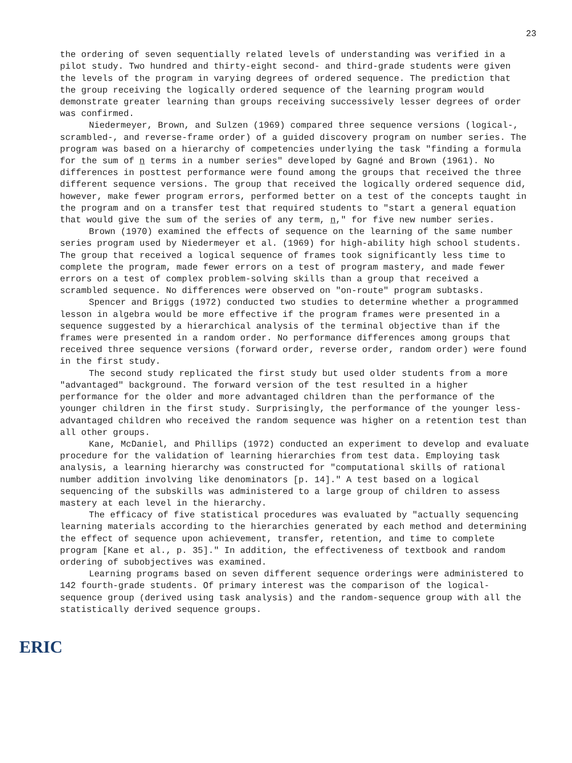23
the ordering of seven sequentially related levels of understanding was verified in a pilot study. Two hundred and thirty-eight second- and third-grade students were given the levels of the program in varying degrees of ordered sequence. The prediction that the group receiving the logically ordered sequence of the learning program would demonstrate greater learning than groups receiving successively lesser degrees of order was confirmed.
Niedermeyer, Brown, and Sulzen (1969) compared three sequence versions (logical-, scrambled-, and reverse-frame order) of a guided discovery program on number series. The program was based on a hierarchy of competencies underlying the task "finding a formula for the sum of n terms in a number series" developed by Gagné and Brown (1961). No differences in posttest performance were found among the groups that received the three different sequence versions. The group that received the logically ordered sequence did, however, make fewer program errors, performed better on a test of the concepts taught in the program and on a transfer test that required students to "start a general equation that would give the sum of the series of any term, n," for five new number series.
Brown (1970) examined the effects of sequence on the learning of the same number series program used by Niedermeyer et al. (1969) for high-ability high school students. The group that received a logical sequence of frames took significantly less time to complete the program, made fewer errors on a test of program mastery, and made fewer errors on a test of complex problem-solving skills than a group that received a scrambled sequence. No differences were observed on "on-route" program subtasks.
Spencer and Briggs (1972) conducted two studies to determine whether a programmed lesson in algebra would be more effective if the program frames were presented in a sequence suggested by a hierarchical analysis of the terminal objective than if the frames were presented in a random order. No performance differences among groups that received three sequence versions (forward order, reverse order, random order) were found in the first study.
The second study replicated the first study but used older students from a more "advantaged" background. The forward version of the test resulted in a higher performance for the older and more advantaged children than the performance of the younger children in the first study. Surprisingly, the performance of the younger less-advantaged children who received the random sequence was higher on a retention test than all other groups.
Kane, McDaniel, and Phillips (1972) conducted an experiment to develop and evaluate procedure for the validation of learning hierarchies from test data. Employing task analysis, a learning hierarchy was constructed for "computational skills of rational number addition involving like denominators [p. 14]." A test based on a logical sequencing of the subskills was administered to a large group of children to assess mastery at each level in the hierarchy.
The efficacy of five statistical procedures was evaluated by "actually sequencing learning materials according to the hierarchies generated by each method and determining the effect of sequence upon achievement, transfer, retention, and time to complete program [Kane et al., p. 35]." In addition, the effectiveness of textbook and random ordering of subobjectives was examined.
Learning programs based on seven different sequence orderings were administered to 142 fourth-grade students. Of primary interest was the comparison of the logical-sequence group (derived using task analysis) and the random-sequence group with all the statistically derived sequence groups.
ERIC